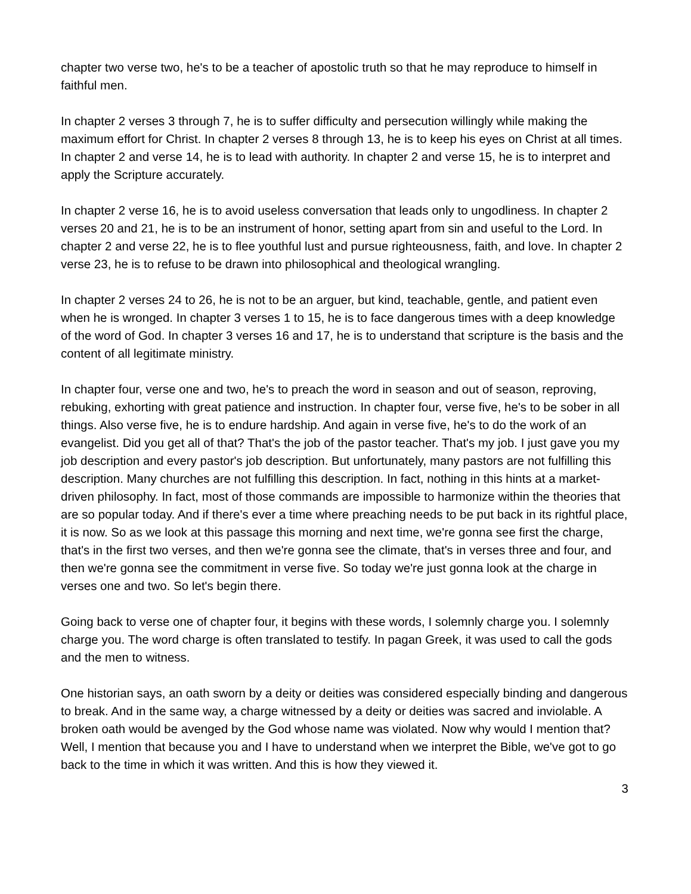chapter two verse two, he's to be a teacher of apostolic truth so that he may reproduce to himself in faithful men.
In chapter 2 verses 3 through 7, he is to suffer difficulty and persecution willingly while making the maximum effort for Christ. In chapter 2 verses 8 through 13, he is to keep his eyes on Christ at all times. In chapter 2 and verse 14, he is to lead with authority. In chapter 2 and verse 15, he is to interpret and apply the Scripture accurately.
In chapter 2 verse 16, he is to avoid useless conversation that leads only to ungodliness. In chapter 2 verses 20 and 21, he is to be an instrument of honor, setting apart from sin and useful to the Lord. In chapter 2 and verse 22, he is to flee youthful lust and pursue righteousness, faith, and love. In chapter 2 verse 23, he is to refuse to be drawn into philosophical and theological wrangling.
In chapter 2 verses 24 to 26, he is not to be an arguer, but kind, teachable, gentle, and patient even when he is wronged. In chapter 3 verses 1 to 15, he is to face dangerous times with a deep knowledge of the word of God. In chapter 3 verses 16 and 17, he is to understand that scripture is the basis and the content of all legitimate ministry.
In chapter four, verse one and two, he's to preach the word in season and out of season, reproving, rebuking, exhorting with great patience and instruction. In chapter four, verse five, he's to be sober in all things. Also verse five, he is to endure hardship. And again in verse five, he's to do the work of an evangelist. Did you get all of that? That's the job of the pastor teacher. That's my job. I just gave you my job description and every pastor's job description. But unfortunately, many pastors are not fulfilling this description. Many churches are not fulfilling this description. In fact, nothing in this hints at a market-driven philosophy. In fact, most of those commands are impossible to harmonize within the theories that are so popular today. And if there's ever a time where preaching needs to be put back in its rightful place, it is now. So as we look at this passage this morning and next time, we're gonna see first the charge, that's in the first two verses, and then we're gonna see the climate, that's in verses three and four, and then we're gonna see the commitment in verse five. So today we're just gonna look at the charge in verses one and two. So let's begin there.
Going back to verse one of chapter four, it begins with these words, I solemnly charge you. I solemnly charge you. The word charge is often translated to testify. In pagan Greek, it was used to call the gods and the men to witness.
One historian says, an oath sworn by a deity or deities was considered especially binding and dangerous to break. And in the same way, a charge witnessed by a deity or deities was sacred and inviolable. A broken oath would be avenged by the God whose name was violated. Now why would I mention that? Well, I mention that because you and I have to understand when we interpret the Bible, we've got to go back to the time in which it was written. And this is how they viewed it.
3